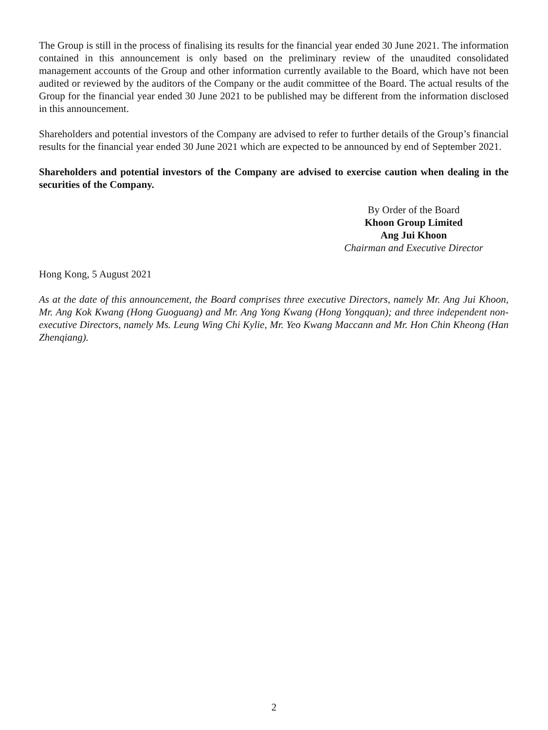The Group is still in the process of finalising its results for the financial year ended 30 June 2021. The information contained in this announcement is only based on the preliminary review of the unaudited consolidated management accounts of the Group and other information currently available to the Board, which have not been audited or reviewed by the auditors of the Company or the audit committee of the Board. The actual results of the Group for the financial year ended 30 June 2021 to be published may be different from the information disclosed in this announcement.
Shareholders and potential investors of the Company are advised to refer to further details of the Group’s financial results for the financial year ended 30 June 2021 which are expected to be announced by end of September 2021.
Shareholders and potential investors of the Company are advised to exercise caution when dealing in the securities of the Company.
By Order of the Board
Khoon Group Limited
Ang Jui Khoon
Chairman and Executive Director
Hong Kong, 5 August 2021
As at the date of this announcement, the Board comprises three executive Directors, namely Mr. Ang Jui Khoon, Mr. Ang Kok Kwang (Hong Guoguang) and Mr. Ang Yong Kwang (Hong Yongquan); and three independent non-executive Directors, namely Ms. Leung Wing Chi Kylie, Mr. Yeo Kwang Maccann and Mr. Hon Chin Kheong (Han Zhenqiang).
2